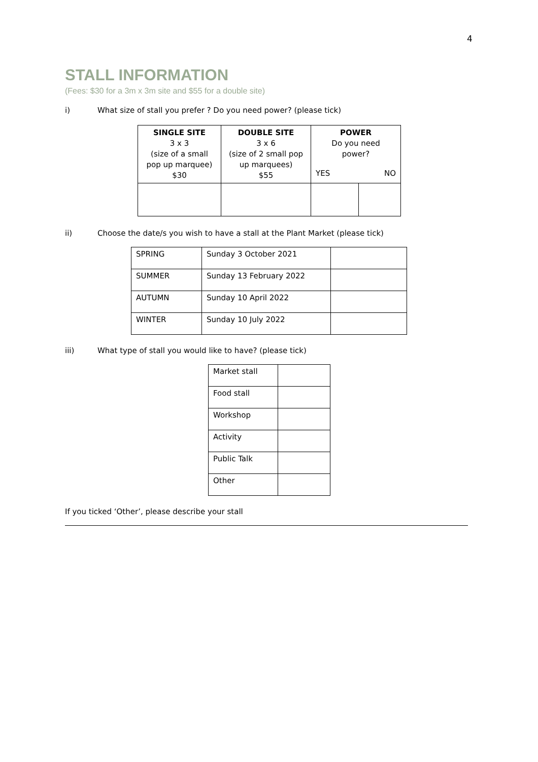4
STALL INFORMATION
(Fees: $30 for a 3m x 3m site and $55 for a double site)
i) What size of stall you prefer ? Do you need power? (please tick)
| SINGLE SITE 3 x 3 (size of a small pop up marquee) $30 | DOUBLE SITE 3 x 6 (size of 2 small pop up marquees) $55 | POWER Do you need power? | |
| | | YES | NO |
ii) Choose the date/s you wish to have a stall at the Plant Market (please tick)
| SPRING | Sunday 3 October 2021 | |
| SUMMER | Sunday 13 February 2022 | |
| AUTUMN | Sunday 10 April 2022 | |
| WINTER | Sunday 10 July 2022 | |
iii) What type of stall you would like to have? (please tick)
| Market stall | |
| Food stall | |
| Workshop | |
| Activity | |
| Public Talk | |
| Other | |
If you ticked ‘Other’, please describe your stall